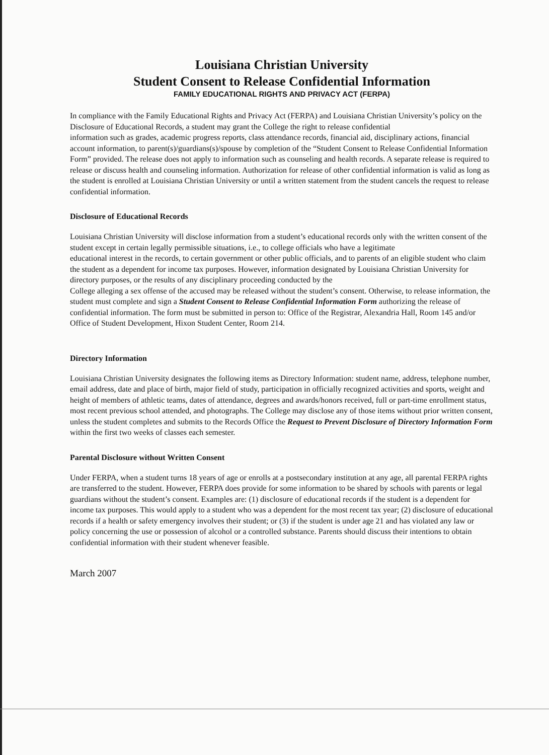Louisiana Christian University
Student Consent to Release Confidential Information
FAMILY EDUCATIONAL RIGHTS AND PRIVACY ACT (FERPA)
In compliance with the Family Educational Rights and Privacy Act (FERPA) and Louisiana Christian University’s policy on the Disclosure of Educational Records, a student may grant the College the right to release confidential
information such as grades, academic progress reports, class attendance records, financial aid, disciplinary actions, financial account information, to parent(s)/guardians(s)/spouse by completion of the “Student Consent to Release Confidential Information Form” provided. The release does not apply to information such as counseling and health records. A separate release is required to release or discuss health and counseling information. Authorization for release of other confidential information is valid as long as the student is enrolled at Louisiana Christian University or until a written statement from the student cancels the request to release
confidential information.
Disclosure of Educational Records
Louisiana Christian University will disclose information from a student’s educational records only with the written consent of the student except in certain legally permissible situations, i.e., to college officials who have a legitimate
educational interest in the records, to certain government or other public officials, and to parents of an eligible student who claim the student as a dependent for income tax purposes. However, information designated by Louisiana Christian University for directory purposes, or the results of any disciplinary proceeding conducted by the
College alleging a sex offense of the accused may be released without the student’s consent. Otherwise, to release information, the student must complete and sign a Student Consent to Release Confidential Information Form authorizing the release of confidential information. The form must be submitted in person to: Office of the Registrar, Alexandria Hall, Room 145 and/or Office of Student Development, Hixon Student Center, Room 214.
Directory Information
Louisiana Christian University designates the following items as Directory Information: student name, address, telephone number, email address, date and place of birth, major field of study, participation in officially recognized activities and sports, weight and height of members of athletic teams, dates of attendance, degrees and awards/honors received, full or part-time enrollment status, most recent previous school attended, and photographs. The College may disclose any of those items without prior written consent, unless the student completes and submits to the Records Office the Request to Prevent Disclosure of Directory Information Form within the first two weeks of classes each semester.
Parental Disclosure without Written Consent
Under FERPA, when a student turns 18 years of age or enrolls at a postsecondary institution at any age, all parental FERPA rights are transferred to the student. However, FERPA does provide for some information to be shared by schools with parents or legal guardians without the student’s consent. Examples are: (1) disclosure of educational records if the student is a dependent for income tax purposes. This would apply to a student who was a dependent for the most recent tax year; (2) disclosure of educational records if a health or safety emergency involves their student; or (3) if the student is under age 21 and has violated any law or policy concerning the use or possession of alcohol or a controlled substance. Parents should discuss their intentions to obtain confidential information with their student whenever feasible.
March 2007